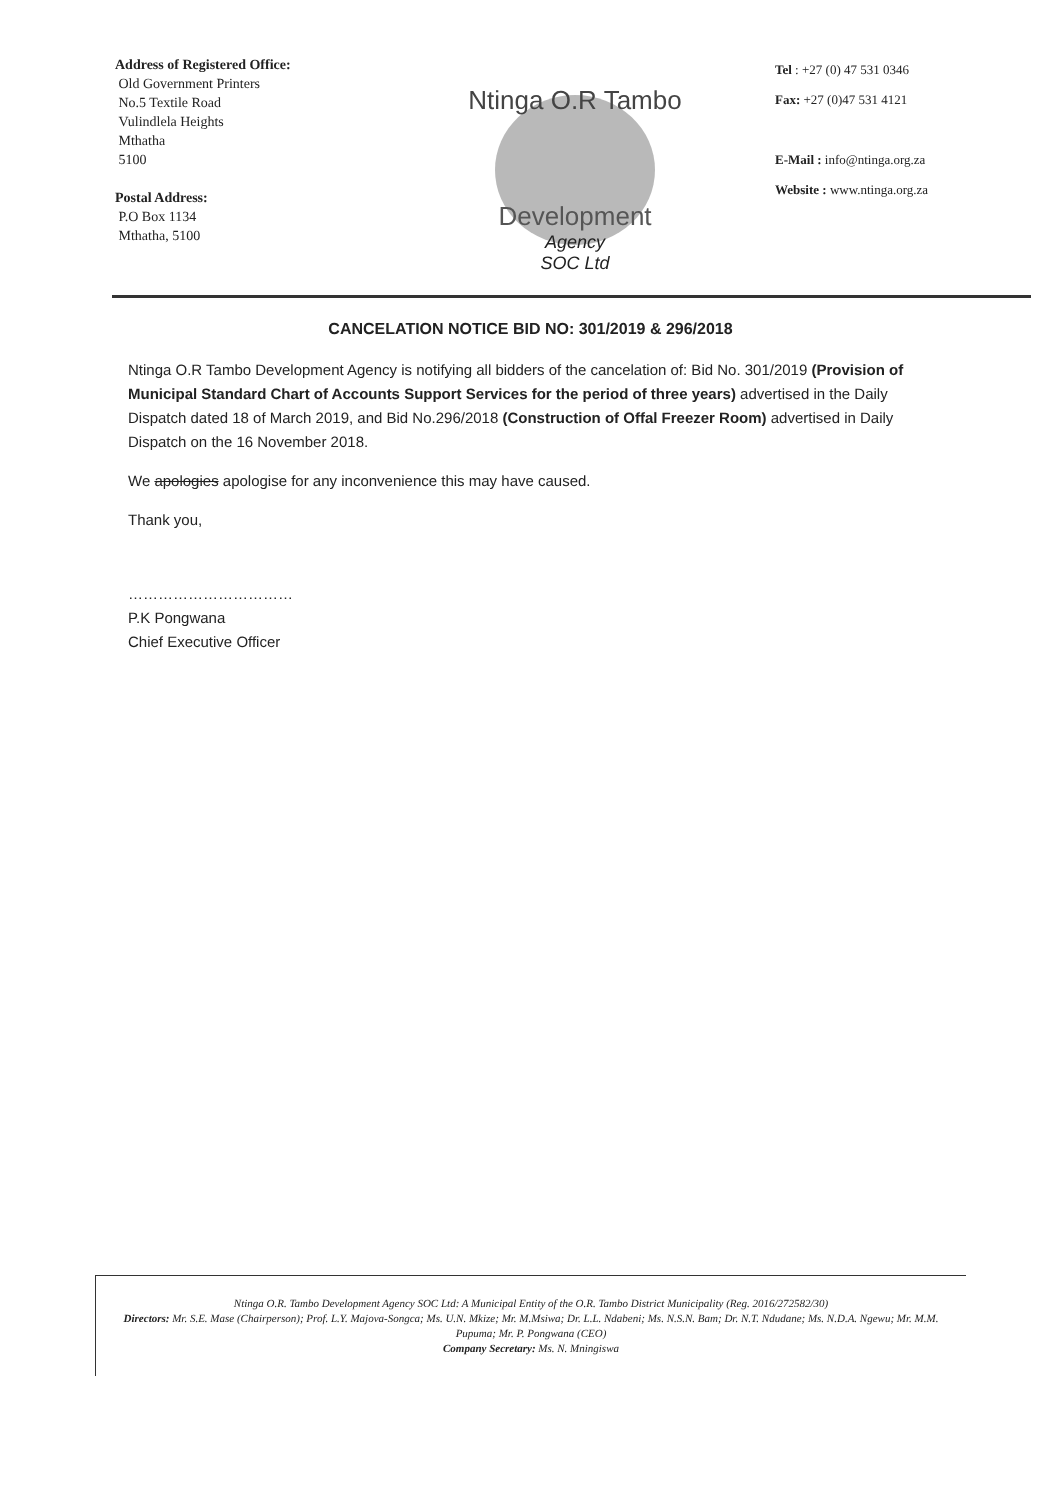Address of Registered Office:
Old Government Printers
No.5 Textile Road
Vulindlela Heights
Mthatha
5100
Postal Address:
P.O Box 1134
Mthatha, 5100
Ntinga O.R Tambo
Development
Agency
SOC Ltd
Tel : +27 (0) 47 531 0346
Fax: +27 (0)47 531 4121
E-Mail : info@ntinga.org.za
Website : www.ntinga.org.za
CANCELATION NOTICE BID NO: 301/2019 & 296/2018
Ntinga O.R Tambo Development Agency is notifying all bidders of the cancelation of: Bid No. 301/2019 (Provision of Municipal Standard Chart of Accounts Support Services for the period of three years) advertised in the Daily Dispatch dated 18 of March 2019, and Bid No.296/2018 (Construction of Offal Freezer Room) advertised in Daily Dispatch on the 16 November 2018.
We apologies apologise for any inconvenience this may have caused.
Thank you,
……………………………
P.K Pongwana
Chief Executive Officer
Ntinga O.R. Tambo Development Agency SOC Ltd: A Municipal Entity of the O.R. Tambo District Municipality (Reg. 2016/272582/30)
Directors: Mr. S.E. Mase (Chairperson); Prof. L.Y. Majova-Songca; Ms. U.N. Mkize; Mr. M.Msiwa; Dr. L.L. Ndabeni; Ms. N.S.N. Bam; Dr. N.T. Ndudane; Ms. N.D.A. Ngewu; Mr. M.M. Pupuma; Mr. P. Pongwana (CEO)
Company Secretary: Ms. N. Mningiswa